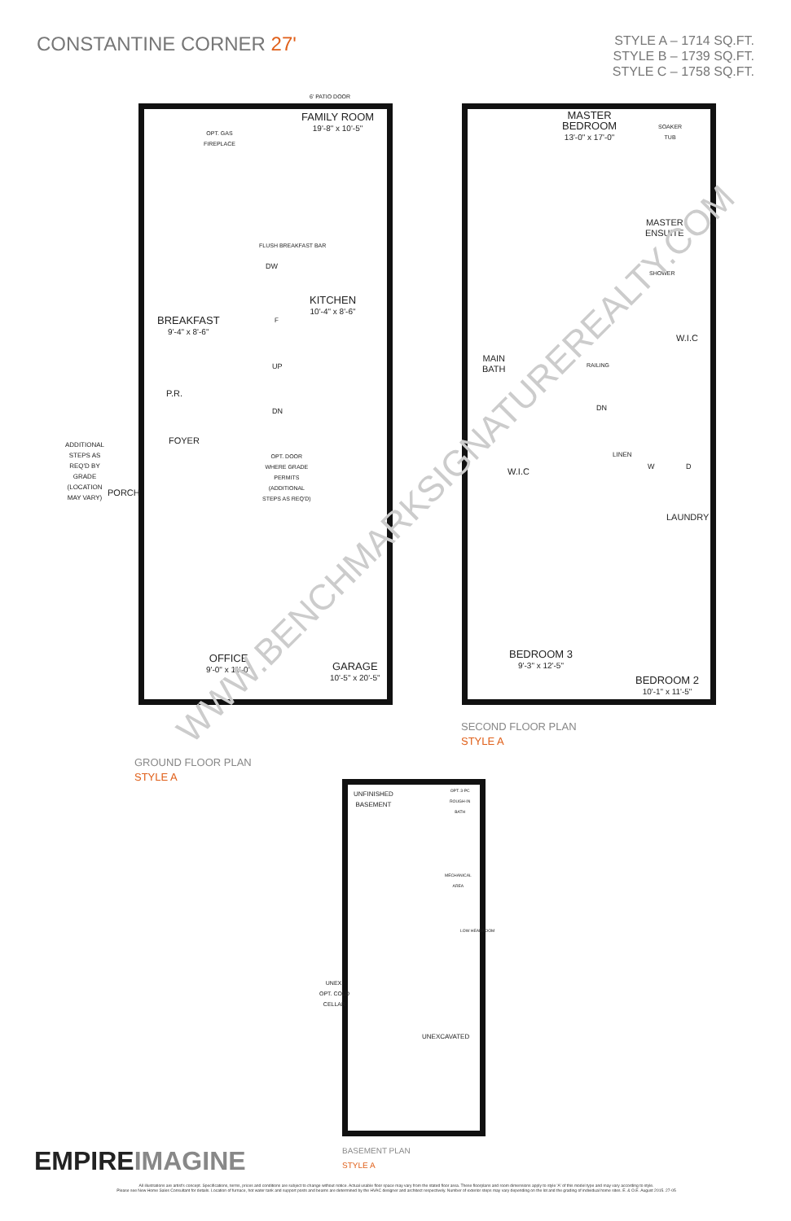CONSTANTINE CORNER 27'
STYLE A – 1714 SQ.FT.
STYLE B – 1739 SQ.FT.
STYLE C – 1758 SQ.FT.
6' PATIO DOOR
FAMILY ROOM
19'-8" x 10'-5"
OPT. GAS
FIREPLACE
FLUSH BREAKFAST BAR
DW
KITCHEN
10'-4" x 8'-6"
BREAKFAST
9'-4" x 8'-6"
F
UP
DN
P.R.
FOYER
OPT. DOOR
WHERE GRADE
PERMITS
(ADDITIONAL
STEPS AS REQ'D)
ADDITIONAL STEPS AS REQ'D BY GRADE (LOCATION MAY VARY)
PORCH
OFFICE
9'-0" x 11'-0"
GARAGE
10'-5" x 20'-5"
MASTER
BEDROOM
13'-0" x 17'-0"
SOAKER
TUB
MASTER
ENSUITE
SHOWER
W.I.C
MAIN
BATH
RAILING
DN
LINEN
W.I.C
W D
LAUNDRY
BEDROOM 3
9'-3" x 12'-5"
BEDROOM 2
10'-1" x 11'-5"
SECOND FLOOR PLAN
STYLE A
GROUND FLOOR PLAN
STYLE A
UNFINISHED
BASEMENT
OPT. 3-PC
ROUGH-IN
BATH
MECHANICAL
AREA
LOW HEADROOM
UNEX.
OPT. COLD
CELLAR
UNEXCAVATED
BASEMENT PLAN
STYLE A
WWW.BENCHMARKSIGNATUREREALTY.COM
EMPIREIMAGINE
All illustrations are artist's concept. Specifications, terms, prices and conditions are subject to change without notice. Actual usable floor space may vary from the stated floor area. These floorplans and room dimensions apply to style 'A' of this model type and may vary according to style.
Please see New Home Sales Consultant for details. Location of furnace, hot water tank and support posts and beams are determined by the HVAC designer and architect respectively. Number of exterior steps may vary depending on the lot and the grading of individual home sites. E. & O.E. August 2015. 27-05